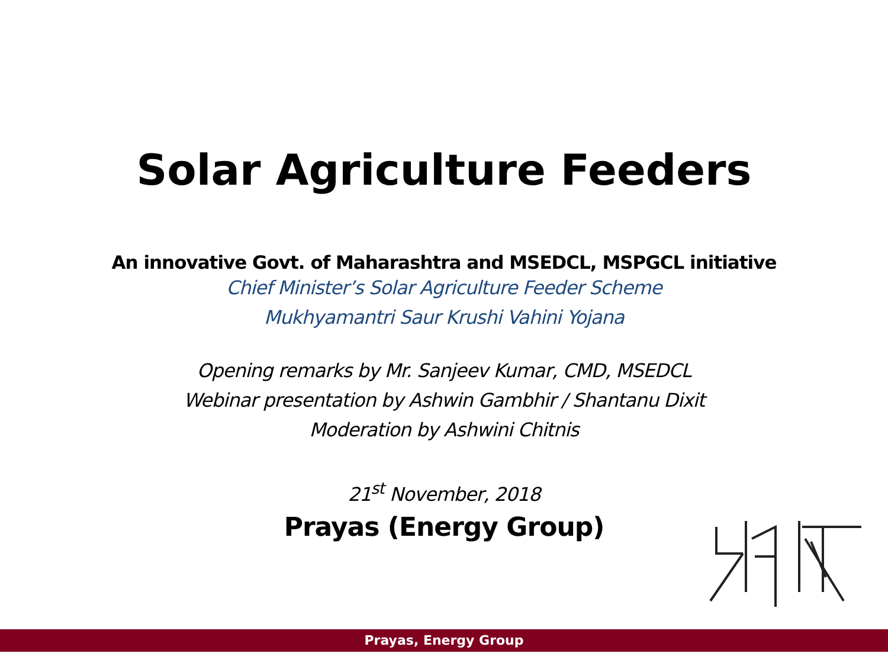Solar Agriculture Feeders
An innovative Govt. of Maharashtra and MSEDCL, MSPGCL initiative
Chief Minister’s Solar Agriculture Feeder Scheme
Mukhyamantri Saur Krushi Vahini Yojana
Opening remarks by Mr. Sanjeev Kumar, CMD, MSEDCL
Webinar presentation by Ashwin Gambhir / Shantanu Dixit
Moderation by Ashwini Chitnis
21<sup>st</sup> November, 2018
Prayas (Energy Group)
Prayas, Energy Group